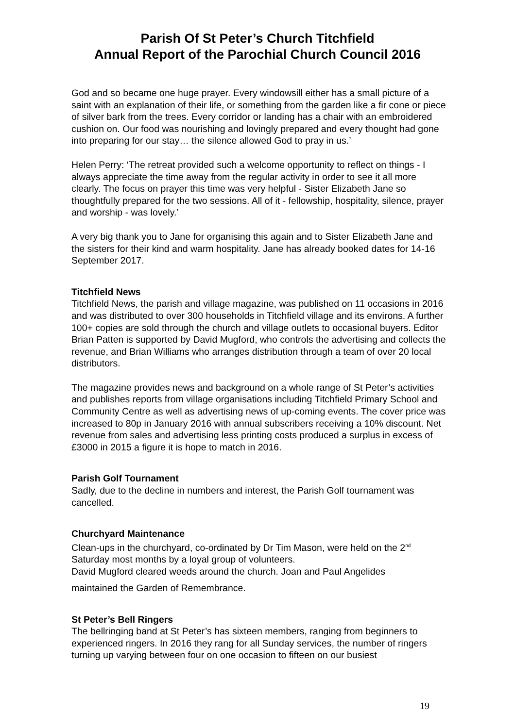Parish Of St Peter’s Church Titchfield
Annual Report of the Parochial Church Council 2016
God and so became one huge prayer. Every windowsill either has a small picture of a saint with an explanation of their life, or something from the garden like a fir cone or piece of silver bark from the trees. Every corridor or landing has a chair with an embroidered cushion on. Our food was nourishing and lovingly prepared and every thought had gone into preparing for our stay… the silence allowed God to pray in us.’
Helen Perry: ‘The retreat provided such a welcome opportunity to reflect on things - I always appreciate the time away from the regular activity in order to see it all more clearly. The focus on prayer this time was very helpful - Sister Elizabeth Jane so thoughtfully prepared for the two sessions. All of it - fellowship, hospitality, silence, prayer and worship - was lovely.’
A very big thank you to Jane for organising this again and to Sister Elizabeth Jane and the sisters for their kind and warm hospitality. Jane has already booked dates for 14-16 September 2017.
Titchfield News
Titchfield News, the parish and village magazine, was published on 11 occasions in 2016 and was distributed to over 300 households in Titchfield village and its environs. A further 100+ copies are sold through the church and village outlets to occasional buyers. Editor Brian Patten is supported by David Mugford, who controls the advertising and collects the revenue, and Brian Williams who arranges distribution through a team of over 20 local distributors.
The magazine provides news and background on a whole range of St Peter’s activities and publishes reports from village organisations including Titchfield Primary School and Community Centre as well as advertising news of up-coming events. The cover price was increased to 80p in January 2016 with annual subscribers receiving a 10% discount. Net revenue from sales and advertising less printing costs produced a surplus in excess of £3000 in 2015 a figure it is hope to match in 2016.
Parish Golf Tournament
Sadly, due to the decline in numbers and interest, the Parish Golf tournament was cancelled.
Churchyard Maintenance
Clean-ups in the churchyard, co-ordinated by Dr Tim Mason, were held on the 2<sup>nd</sup> Saturday most months by a loyal group of volunteers.
David Mugford cleared weeds around the church. Joan and Paul Angelides
maintained the Garden of Remembrance.
St Peter’s Bell Ringers
The bellringing band at St Peter’s has sixteen members, ranging from beginners to experienced ringers. In 2016 they rang for all Sunday services, the number of ringers turning up varying between four on one occasion to fifteen on our busiest
19